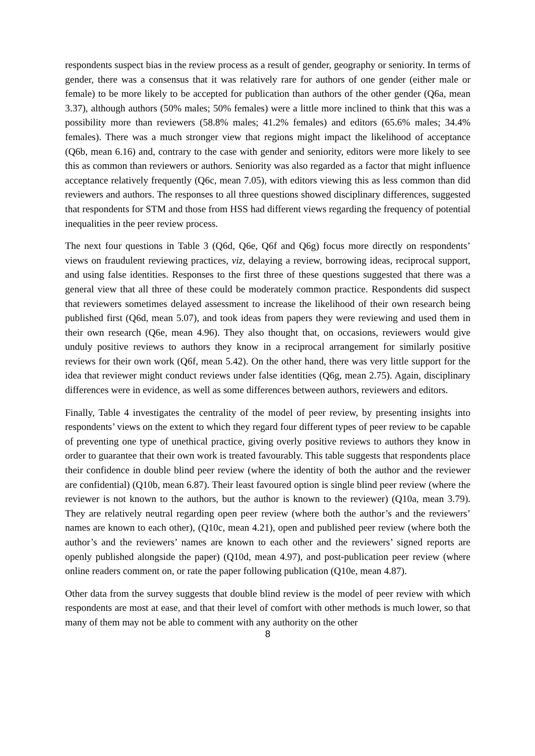respondents suspect bias in the review process as a result of gender, geography or seniority. In terms of gender, there was a consensus that it was relatively rare for authors of one gender (either male or female) to be more likely to be accepted for publication than authors of the other gender (Q6a, mean 3.37), although authors (50% males; 50% females) were a little more inclined to think that this was a possibility more than reviewers (58.8% males; 41.2% females) and editors (65.6% males; 34.4% females). There was a much stronger view that regions might impact the likelihood of acceptance (Q6b, mean 6.16) and, contrary to the case with gender and seniority, editors were more likely to see this as common than reviewers or authors. Seniority was also regarded as a factor that might influence acceptance relatively frequently (Q6c, mean 7.05), with editors viewing this as less common than did reviewers and authors. The responses to all three questions showed disciplinary differences, suggested that respondents for STM and those from HSS had different views regarding the frequency of potential inequalities in the peer review process.
The next four questions in Table 3 (Q6d, Q6e, Q6f and Q6g) focus more directly on respondents’ views on fraudulent reviewing practices, viz, delaying a review, borrowing ideas, reciprocal support, and using false identities. Responses to the first three of these questions suggested that there was a general view that all three of these could be moderately common practice. Respondents did suspect that reviewers sometimes delayed assessment to increase the likelihood of their own research being published first (Q6d, mean 5.07), and took ideas from papers they were reviewing and used them in their own research (Q6e, mean 4.96). They also thought that, on occasions, reviewers would give unduly positive reviews to authors they know in a reciprocal arrangement for similarly positive reviews for their own work (Q6f, mean 5.42). On the other hand, there was very little support for the idea that reviewer might conduct reviews under false identities (Q6g, mean 2.75). Again, disciplinary differences were in evidence, as well as some differences between authors, reviewers and editors.
Finally, Table 4 investigates the centrality of the model of peer review, by presenting insights into respondents’ views on the extent to which they regard four different types of peer review to be capable of preventing one type of unethical practice, giving overly positive reviews to authors they know in order to guarantee that their own work is treated favourably. This table suggests that respondents place their confidence in double blind peer review (where the identity of both the author and the reviewer are confidential) (Q10b, mean 6.87). Their least favoured option is single blind peer review (where the reviewer is not known to the authors, but the author is known to the reviewer) (Q10a, mean 3.79). They are relatively neutral regarding open peer review (where both the author’s and the reviewers’ names are known to each other), (Q10c, mean 4.21), open and published peer review (where both the author’s and the reviewers’ names are known to each other and the reviewers’ signed reports are openly published alongside the paper) (Q10d, mean 4.97), and post-publication peer review (where online readers comment on, or rate the paper following publication (Q10e, mean 4.87).
Other data from the survey suggests that double blind review is the model of peer review with which respondents are most at ease, and that their level of comfort with other methods is much lower, so that many of them may not be able to comment with any authority on the other
8